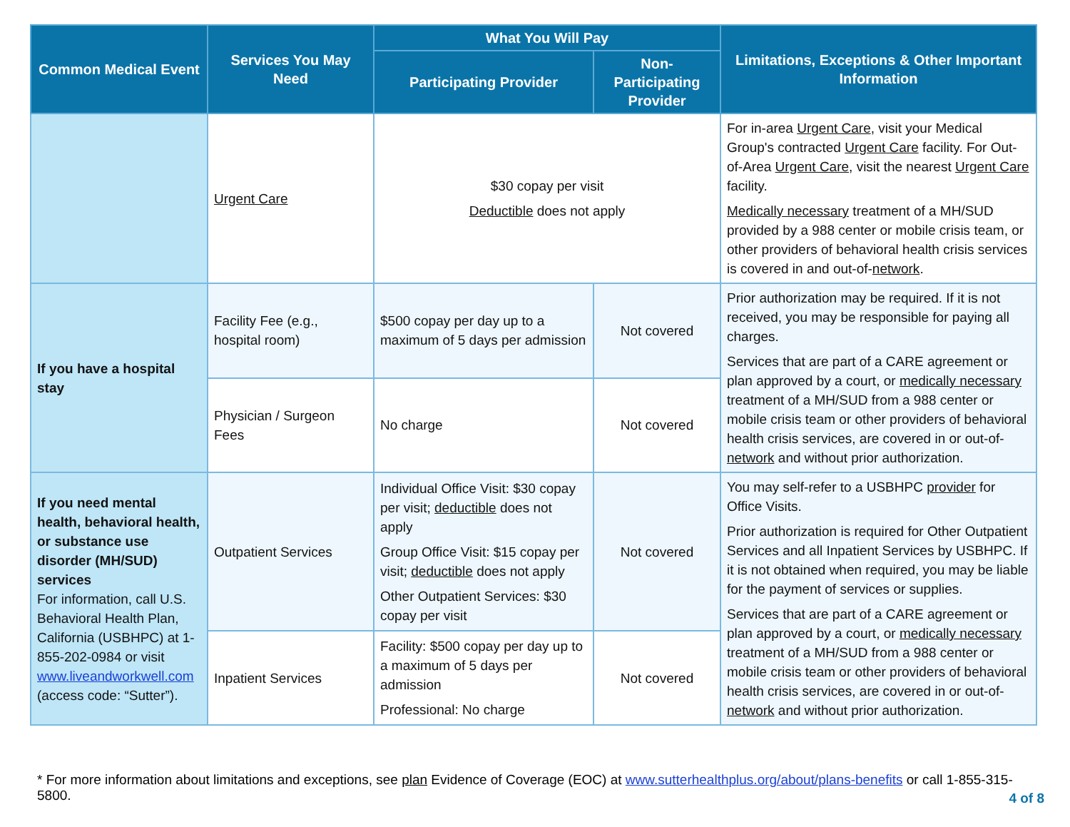| Common Medical Event | Services You May Need | What You Will Pay | | Limitations, Exceptions & Other Important Information |
| --- | --- | --- | --- | --- |
| | | Participating Provider | Non-Participating Provider | |
| | Urgent Care | $30 copay per visit Deductible does not apply | | For in-area Urgent Care , visit your Medical Group's contracted Urgent Care facility. For Out-of-Area Urgent Care , visit the nearest Urgent Care facility. Medically necessary treatment of a MH/SUD provided by a 988 center or mobile crisis team, or other providers of behavioral health crisis services is covered in and out-of- network . |
| If you have a hospital stay | Facility Fee (e.g., hospital room) | $500 copay per day up to a maximum of 5 days per admission | Not covered | Prior authorization may be required. If it is not received, you may be responsible for paying all charges. Services that are part of a CARE agreement or plan approved by a court, or medically necessary treatment of a MH/SUD from a 988 center or mobile crisis team or other providers of behavioral health crisis services, are covered in or out-of- network and without prior authorization. |
| | Physician / Surgeon Fees | No charge | Not covered | |
| If you need mental health, behavioral health, or substance use disorder (MH/SUD) services For information, call U.S. Behavioral Health Plan, California (USBHPC) at 1-855-202-0984 or visit www.liveandworkwell.com (access code: “Sutter”). | Outpatient Services | Individual Office Visit: $30 copay per visit; deductible does not apply Group Office Visit: $15 copay per visit; deductible does not apply Other Outpatient Services: $30 copay per visit | Not covered | You may self-refer to a USBHPC provider for Office Visits. Prior authorization is required for Other Outpatient Services and all Inpatient Services by USBHPC. If it is not obtained when required, you may be liable for the payment of services or supplies. Services that are part of a CARE agreement or plan approved by a court, or medically necessary treatment of a MH/SUD from a 988 center or mobile crisis team or other providers of behavioral health crisis services, are covered in or out-of- network and without prior authorization. |
| | Inpatient Services | Facility: $500 copay per day up to a maximum of 5 days per admission Professional: No charge | Not covered | |
* For more information about limitations and exceptions, see plan Evidence of Coverage (EOC) at www.sutterhealthplus.org/about/plans-benefits or call 1-855-315-5800.
4 of 8